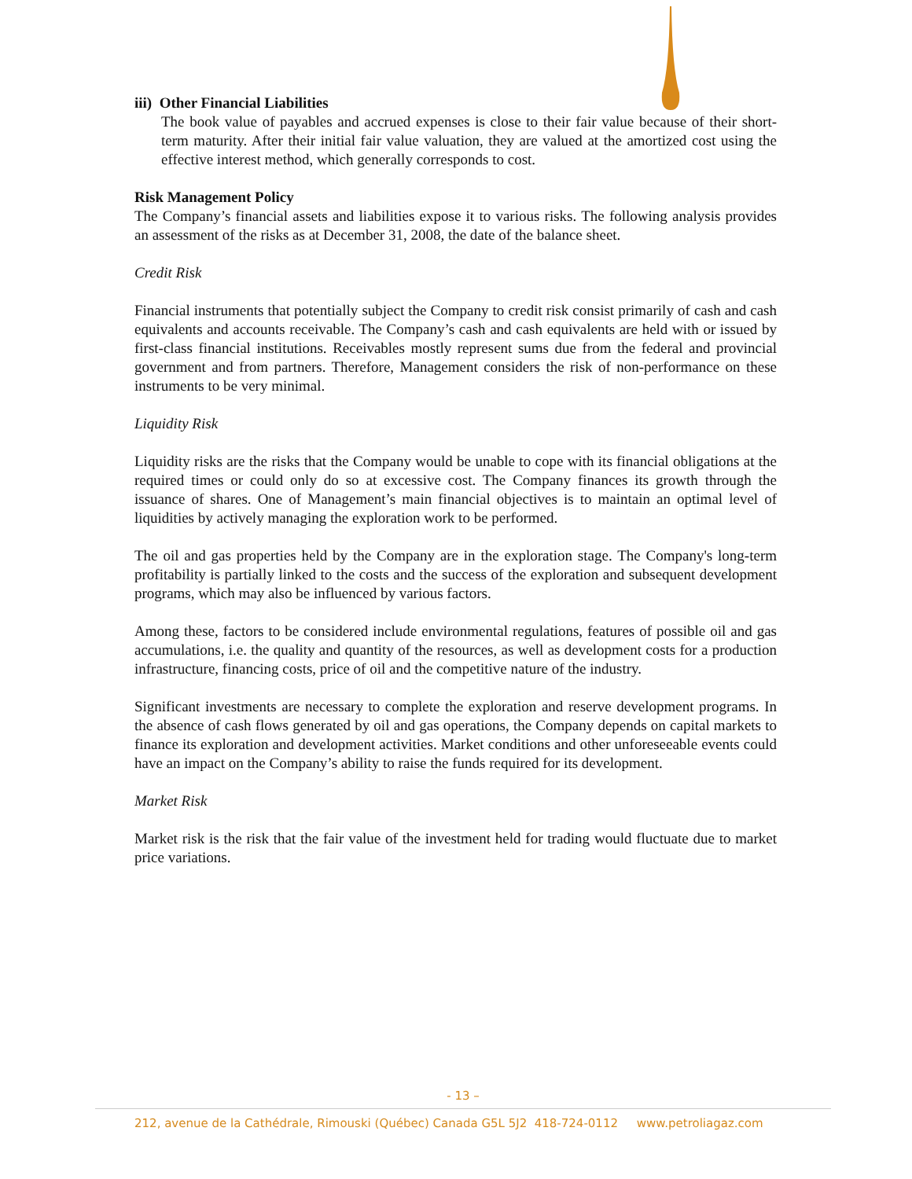iii) Other Financial Liabilities
The book value of payables and accrued expenses is close to their fair value because of their short-term maturity. After their initial fair value valuation, they are valued at the amortized cost using the effective interest method, which generally corresponds to cost.
Risk Management Policy
The Company’s financial assets and liabilities expose it to various risks. The following analysis provides an assessment of the risks as at December 31, 2008, the date of the balance sheet.
Credit Risk
Financial instruments that potentially subject the Company to credit risk consist primarily of cash and cash equivalents and accounts receivable. The Company’s cash and cash equivalents are held with or issued by first-class financial institutions. Receivables mostly represent sums due from the federal and provincial government and from partners. Therefore, Management considers the risk of non-performance on these instruments to be very minimal.
Liquidity Risk
Liquidity risks are the risks that the Company would be unable to cope with its financial obligations at the required times or could only do so at excessive cost. The Company finances its growth through the issuance of shares. One of Management’s main financial objectives is to maintain an optimal level of liquidities by actively managing the exploration work to be performed.
The oil and gas properties held by the Company are in the exploration stage. The Company's long-term profitability is partially linked to the costs and the success of the exploration and subsequent development programs, which may also be influenced by various factors.
Among these, factors to be considered include environmental regulations, features of possible oil and gas accumulations, i.e. the quality and quantity of the resources, as well as development costs for a production infrastructure, financing costs, price of oil and the competitive nature of the industry.
Significant investments are necessary to complete the exploration and reserve development programs. In the absence of cash flows generated by oil and gas operations, the Company depends on capital markets to finance its exploration and development activities. Market conditions and other unforeseeable events could have an impact on the Company’s ability to raise the funds required for its development.
Market Risk
Market risk is the risk that the fair value of the investment held for trading would fluctuate due to market price variations.
- 13 –
212, avenue de la Cathédrale, Rimouski (Québec) Canada G5L 5J2 418-724-0112 www.petroliagaz.com